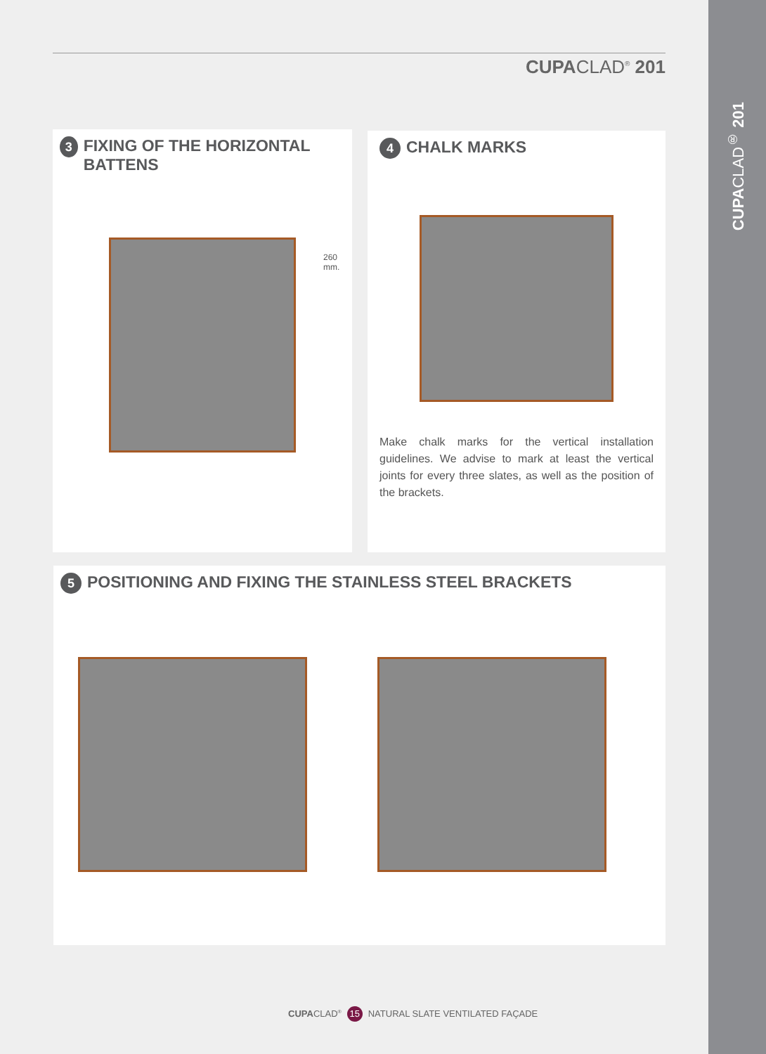CUPACLAD<sup>®</sup> 201
CUPACLAD<sup>®</sup> 201
3 FIXING OF THE HORIZONTAL BATTENS
260
mm.
4 CHALK MARKS
Make chalk marks for the vertical installation guidelines. We advise to mark at least the vertical joints for every three slates, as well as the position of the brackets.
5 POSITIONING AND FIXING THE STAINLESS STEEL BRACKETS
CUPACLAD<sup>®</sup> 15 NATURAL SLATE VENTILATED FAÇADE